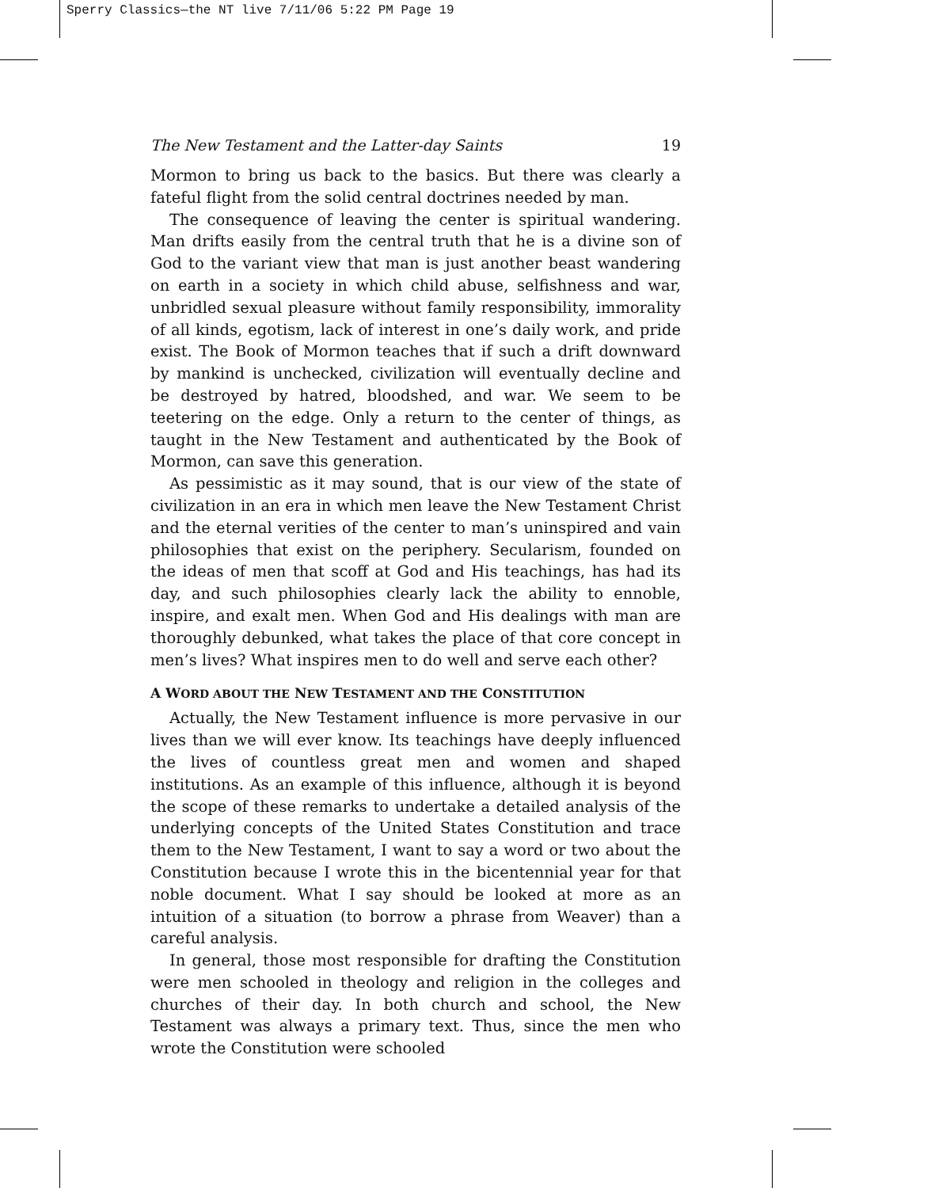Sperry Classics—the NT live 7/11/06 5:22 PM Page 19
The New Testament and the Latter-day Saints 19
Mormon to bring us back to the basics. But there was clearly a fateful flight from the solid central doctrines needed by man.
The consequence of leaving the center is spiritual wandering. Man drifts easily from the central truth that he is a divine son of God to the variant view that man is just another beast wandering on earth in a society in which child abuse, selfishness and war, unbridled sexual pleasure without family responsibility, immorality of all kinds, egotism, lack of interest in one’s daily work, and pride exist. The Book of Mormon teaches that if such a drift downward by mankind is unchecked, civilization will eventually decline and be destroyed by hatred, bloodshed, and war. We seem to be teetering on the edge. Only a return to the center of things, as taught in the New Testament and authenticated by the Book of Mormon, can save this generation.
As pessimistic as it may sound, that is our view of the state of civilization in an era in which men leave the New Testament Christ and the eternal verities of the center to man’s uninspired and vain philosophies that exist on the periphery. Secularism, founded on the ideas of men that scoff at God and His teachings, has had its day, and such philosophies clearly lack the ability to ennoble, inspire, and exalt men. When God and His dealings with man are thoroughly debunked, what takes the place of that core concept in men’s lives? What inspires men to do well and serve each other?
A WORD ABOUT THE NEW TESTAMENT AND THE CONSTITUTION
Actually, the New Testament influence is more pervasive in our lives than we will ever know. Its teachings have deeply influenced the lives of countless great men and women and shaped institutions. As an example of this influence, although it is beyond the scope of these remarks to undertake a detailed analysis of the underlying concepts of the United States Constitution and trace them to the New Testament, I want to say a word or two about the Constitution because I wrote this in the bicentennial year for that noble document. What I say should be looked at more as an intuition of a situation (to borrow a phrase from Weaver) than a careful analysis.
In general, those most responsible for drafting the Constitution were men schooled in theology and religion in the colleges and churches of their day. In both church and school, the New Testament was always a primary text. Thus, since the men who wrote the Constitution were schooled